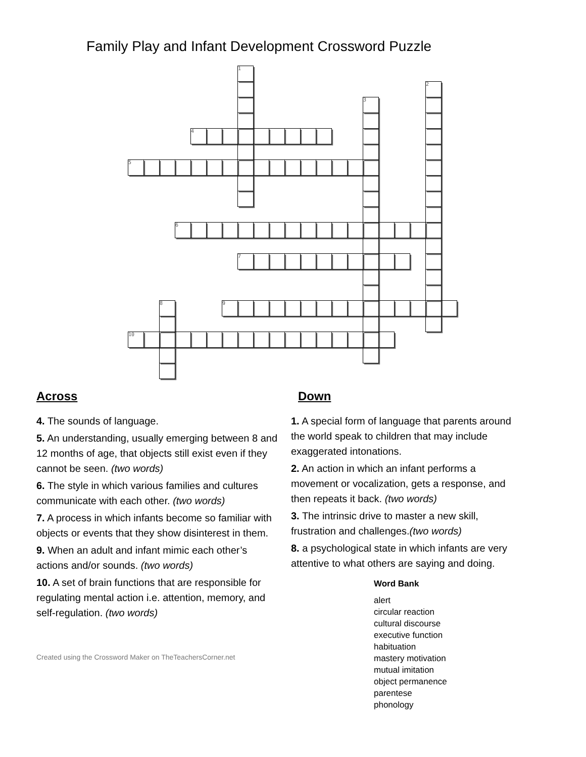Family Play and Infant Development Crossword Puzzle
| | | | | | | | 1 | | | | | | | | | | | | | |
| | | | | | | | | | | | | | | | | | | | 2 | |
| | | | | | | | | | | | | | | | 3 | | | | | |
| | | | | 4 | | | | | | | | | | | | | | | | |
| 5 | | | | | | | | | | | | | | | | | | | | |
| | | | 6 | | | | | | | | | | | | | | | | | |
| | | | | | | | 7 | | | | | | | | | | | | | |
| | | 8 | | | | 9 | | | | | | | | | | | | | | |
| 10 | | | | | | | | | | | | | | | | | | | | |
Across
4. The sounds of language.
5. An understanding, usually emerging between 8 and 12 months of age, that objects still exist even if they cannot be seen. (two words)
6. The style in which various families and cultures communicate with each other. (two words)
7. A process in which infants become so familiar with objects or events that they show disinterest in them.
9. When an adult and infant mimic each other’s actions and/or sounds. (two words)
10. A set of brain functions that are responsible for regulating mental action i.e. attention, memory, and self-regulation. (two words)
Created using the Crossword Maker on TheTeachersCorner.net
Down
1. A special form of language that parents around the world speak to children that may include exaggerated intonations.
2. An action in which an infant performs a movement or vocalization, gets a response, and then repeats it back. (two words)
3. The intrinsic drive to master a new skill, frustration and challenges.(two words)
8. a psychological state in which infants are very attentive to what others are saying and doing.
Word Bank
alert
circular reaction
cultural discourse
executive function
habituation
mastery motivation
mutual imitation
object permanence
parentese
phonology